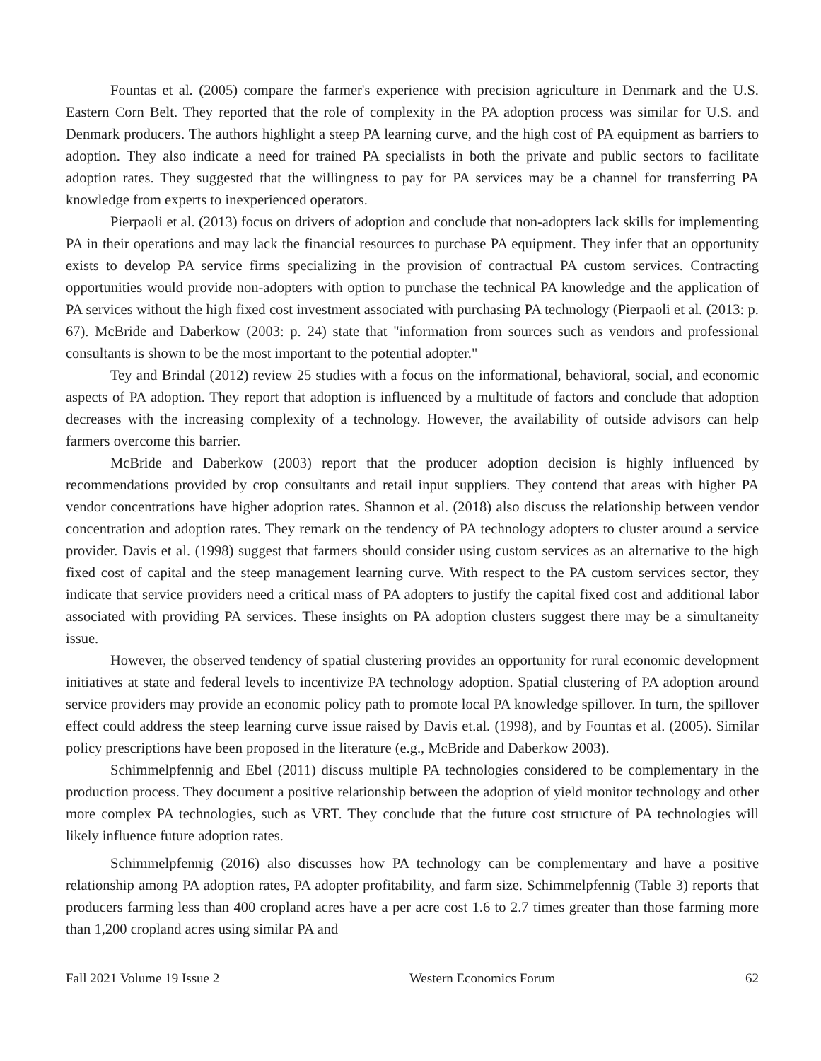Fountas et al. (2005) compare the farmer's experience with precision agriculture in Denmark and the U.S. Eastern Corn Belt. They reported that the role of complexity in the PA adoption process was similar for U.S. and Denmark producers. The authors highlight a steep PA learning curve, and the high cost of PA equipment as barriers to adoption. They also indicate a need for trained PA specialists in both the private and public sectors to facilitate adoption rates. They suggested that the willingness to pay for PA services may be a channel for transferring PA knowledge from experts to inexperienced operators.
Pierpaoli et al. (2013) focus on drivers of adoption and conclude that non-adopters lack skills for implementing PA in their operations and may lack the financial resources to purchase PA equipment. They infer that an opportunity exists to develop PA service firms specializing in the provision of contractual PA custom services. Contracting opportunities would provide non-adopters with option to purchase the technical PA knowledge and the application of PA services without the high fixed cost investment associated with purchasing PA technology (Pierpaoli et al. (2013: p. 67). McBride and Daberkow (2003: p. 24) state that "information from sources such as vendors and professional consultants is shown to be the most important to the potential adopter."
Tey and Brindal (2012) review 25 studies with a focus on the informational, behavioral, social, and economic aspects of PA adoption. They report that adoption is influenced by a multitude of factors and conclude that adoption decreases with the increasing complexity of a technology. However, the availability of outside advisors can help farmers overcome this barrier.
McBride and Daberkow (2003) report that the producer adoption decision is highly influenced by recommendations provided by crop consultants and retail input suppliers. They contend that areas with higher PA vendor concentrations have higher adoption rates. Shannon et al. (2018) also discuss the relationship between vendor concentration and adoption rates. They remark on the tendency of PA technology adopters to cluster around a service provider. Davis et al. (1998) suggest that farmers should consider using custom services as an alternative to the high fixed cost of capital and the steep management learning curve. With respect to the PA custom services sector, they indicate that service providers need a critical mass of PA adopters to justify the capital fixed cost and additional labor associated with providing PA services. These insights on PA adoption clusters suggest there may be a simultaneity issue.
However, the observed tendency of spatial clustering provides an opportunity for rural economic development initiatives at state and federal levels to incentivize PA technology adoption. Spatial clustering of PA adoption around service providers may provide an economic policy path to promote local PA knowledge spillover. In turn, the spillover effect could address the steep learning curve issue raised by Davis et.al. (1998), and by Fountas et al. (2005). Similar policy prescriptions have been proposed in the literature (e.g., McBride and Daberkow 2003).
Schimmelpfennig and Ebel (2011) discuss multiple PA technologies considered to be complementary in the production process. They document a positive relationship between the adoption of yield monitor technology and other more complex PA technologies, such as VRT. They conclude that the future cost structure of PA technologies will likely influence future adoption rates.
Schimmelpfennig (2016) also discusses how PA technology can be complementary and have a positive relationship among PA adoption rates, PA adopter profitability, and farm size. Schimmelpfennig (Table 3) reports that producers farming less than 400 cropland acres have a per acre cost 1.6 to 2.7 times greater than those farming more than 1,200 cropland acres using similar PA and
Fall 2021 Volume 19 Issue 2 Western Economics Forum 62